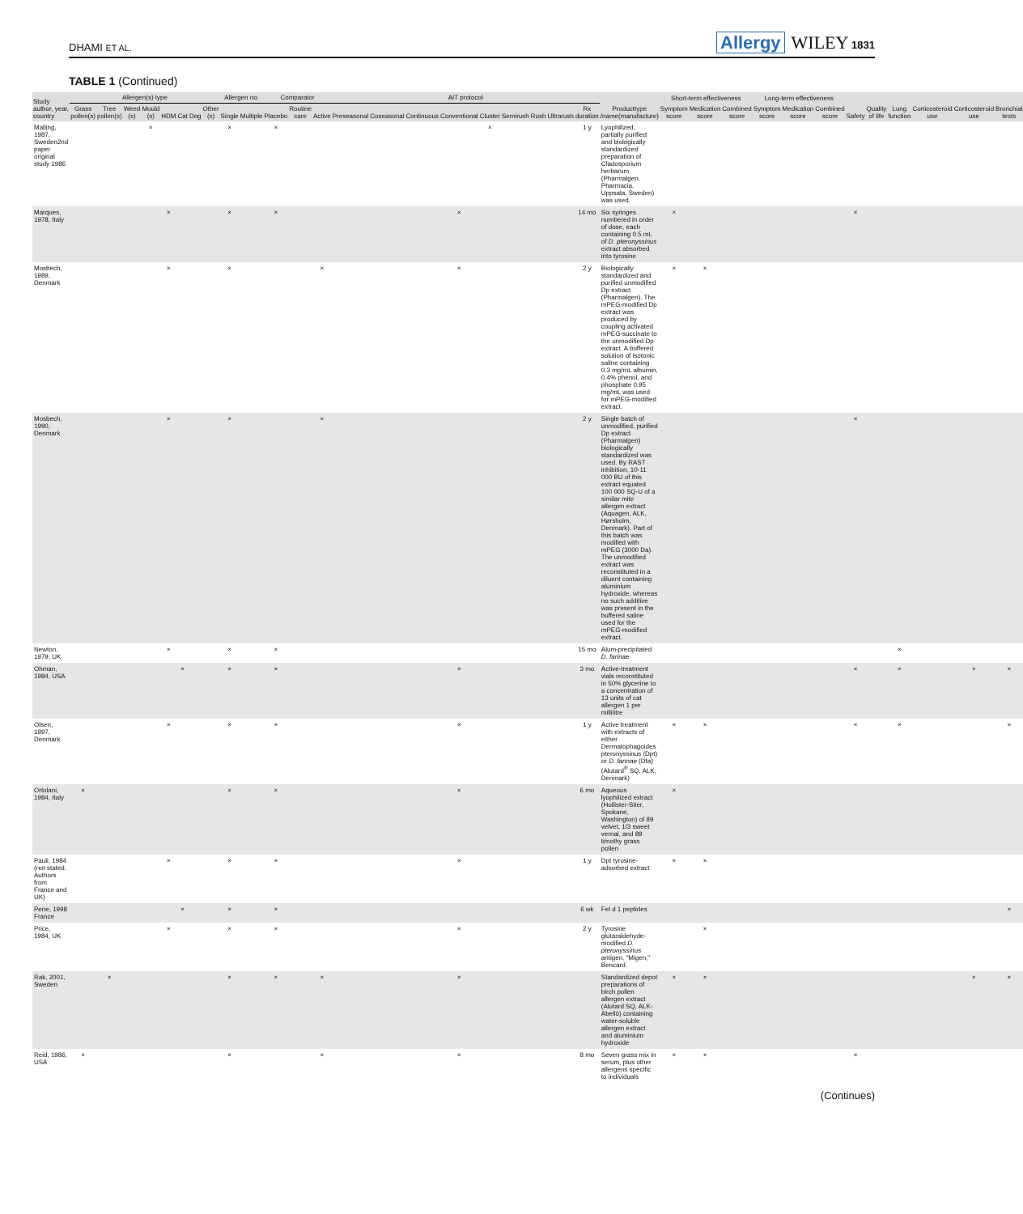DHAMI ET AL. Allergy WILEY 1831
TABLE 1 (Continued)
| Study author, year, country | Allergen(s) type | | | | | | | | Allergen no. | | Comparator | | | AIT protocol | | | | | | | | | Producttype /name(manufacture) | Short-term effectiveness | | | Long-term effectiveness | | | Safety | Quality of life | Lung function | Corticosteroid use | Corticosteroid use | Bronchial tests |
| --- | --- | --- | --- | --- | --- | --- | --- | --- | --- | --- | --- | --- | --- | --- | --- | --- | --- | --- | --- | --- | --- | --- | --- | --- | --- | --- | --- | --- | --- | --- | --- | --- | --- | --- | --- |
| | Grass pollen(s) | Tree pollen(s) | Weed (s) | Mould (s) | HDM | Cat | Dog | Other (s) | Single | Multiple | Placebo | Routine care | Active | Preseasonal | Coseasonal | Continuous | Conventional | Cluster | Semirush | Rush | Ultrarush | Rx duration | | Symptom score | Medication score | Combined score | Symptom score | Medication score | Combined score | | | | | | |
| Malling, 1987, Sweden2nd paper original study 1986 | | | | × | | | | | × | | × | | | | | | | × | | | | 1 y | Lyophilized, partially purified and biologically standardized preparation of Cladosporium herbarum (Pharmalgen, Pharmacia, Uppsala, Sweden) was used. | | | | | | | | | | | | |
| Marques, 1978, Italy | | | | | × | | | | × | | × | | | | | | × | | | | | 14 mo | Six syringes numbered in order of dose, each containing 0.5 mL of D. pteronyssinus extract absorbed into tyrosine | × | | | | | | × | | | | | |
| Mosbech, 1989, Denmark | | | | | × | | | | × | | | | × | | | | × | | | | | 2 y | Biologically standardized and purified unmodified Dp extract (Pharmalgen). The mPEG-modified Dp extract was produced by coupling activated mPEG-succinate to the unmodified Dp extract. A buffered solution of isotonic saline containing 0.3 mg/mL albumin, 0.4% phenol, and phosphate 0.95 mg/mL was used for mPEG-modified extract. | × | × | | | | | | | | | | |
| Mosbech, 1990, Denmark | | | | | × | | | | × | | | | × | | | | | | | | | 2 y | Single batch of unmodified, purified Dp extract (Pharmalgen) biologically standardized was used. By RAST inhibition, 10-11 000 BU of this extract equated 100 000 SQ-U of a similar mite allergen extract (Aquagen, ALK, Hørsholm, Denmark). Part of this batch was modified with mPEG (3000 Da). The unmodified extract was reconstituted in a diluent containing aluminium hydroxide, whereas no such additive was present in the buffered saline used for the mPEG-modified extract. | | | | | | | × | | | | | |
| Newton, 1979, UK | | | | | × | | | | × | | × | | | | | | | | | | | 15 mo | Alum-precipitated D. farinae | | | | | | | | | × | | | |
| Ohman, 1984, USA | | | | | | × | | | × | | × | | | | | | × | | | | | 3 mo | Active-treatment vials reconstituted in 50% glycerine to a concentration of 13 units of cat allergen 1 per millilitre | | | | | | | × | | × | | × | × |
| Olsen, 1997, Denmark | | | | | × | | | | × | | × | | | | | | × | | | | | 1 y | Active treatment with extracts of either Dermatophagoides pteronyssinus (Dpt) or D. farinae (Dfa) (Alutard<sup>®</sup> SQ, ALK, Denmark) | × | × | | | | | × | | × | | | × |
| Ortolani, 1984, Italy | × | | | | | | | | × | | × | | | | | | × | | | | | 6 mo | Aqueous lyophilized extract (Hollister-Stier, Spokane, Washington) of 89 velvet, 1/3 sweet vernal, and 89 timothy grass pollen | × | | | | | | | | | | | |
| Pauli, 1984 (not stated. Authors from France and UK) | | | | | × | | | | × | | × | | | | | | × | | | | | 1 y | Dpt tyrosine-adsorbed extract | × | × | | | | | | | | | | |
| Pene, 1998 France | | | | | | × | | | × | | × | | | | | | | | | | | 6 wk | Fel d 1 peptides | | | | | | | | | | | | × |
| Price, 1984, UK | | | | | × | | | | × | | × | | | | | | × | | | | | 2 y | Tyrosine glutaraldehyde-modified D. pteronyssinus antigen, "Migen," Bencard. | | × | | | | | | | | | | |
| Rak, 2001, Sweden | | × | | | | | | | × | | × | | × | | | | × | | | | | | Standardized depot preparations of birch pollen allergen extract (Alutard SQ, ALK-Abelló) containing water-soluble allergen extract and aluminium hydroxide | × | × | | | | | | | | | × | × |
| Reid, 1986, USA | × | | | | | | | | × | | | | × | | | | × | | | | | 8 mo | Seven grass mix in serum, plus other allergens specific to individuals | × | × | | | | | × | | | | | |
(Continues)